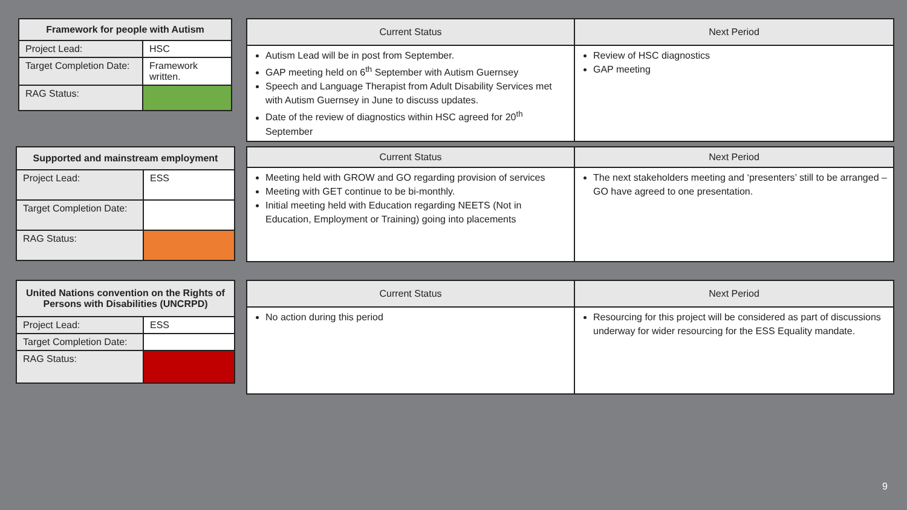| Framework for people with Autism | |
| --- | --- |
| Project Lead: | HSC |
| Target Completion Date: | Framework written. |
| RAG Status: | |
| Current Status | Next Period |
| --- | --- |
| Autism Lead will be in post from September. GAP meeting held on 6<sup>th</sup> September with Autism Guernsey Speech and Language Therapist from Adult Disability Services met with Autism Guernsey in June to discuss updates. Date of the review of diagnostics within HSC agreed for 20<sup>th</sup> September | Review of HSC diagnostics GAP meeting |
| Supported and mainstream employment | |
| --- | --- |
| Project Lead: | ESS |
| Target Completion Date: | |
| RAG Status: | |
| Current Status | Next Period |
| --- | --- |
| Meeting held with GROW and GO regarding provision of services Meeting with GET continue to be bi-monthly. Initial meeting held with Education regarding NEETS (Not in Education, Employment or Training) going into placements | The next stakeholders meeting and ‘presenters’ still to be arranged – GO have agreed to one presentation. |
| United Nations convention on the Rights of Persons with Disabilities (UNCRPD) | |
| --- | --- |
| Project Lead: | ESS |
| Target Completion Date: | |
| RAG Status: | |
| Current Status | Next Period |
| --- | --- |
| No action during this period | Resourcing for this project will be considered as part of discussions underway for wider resourcing for the ESS Equality mandate. |
9